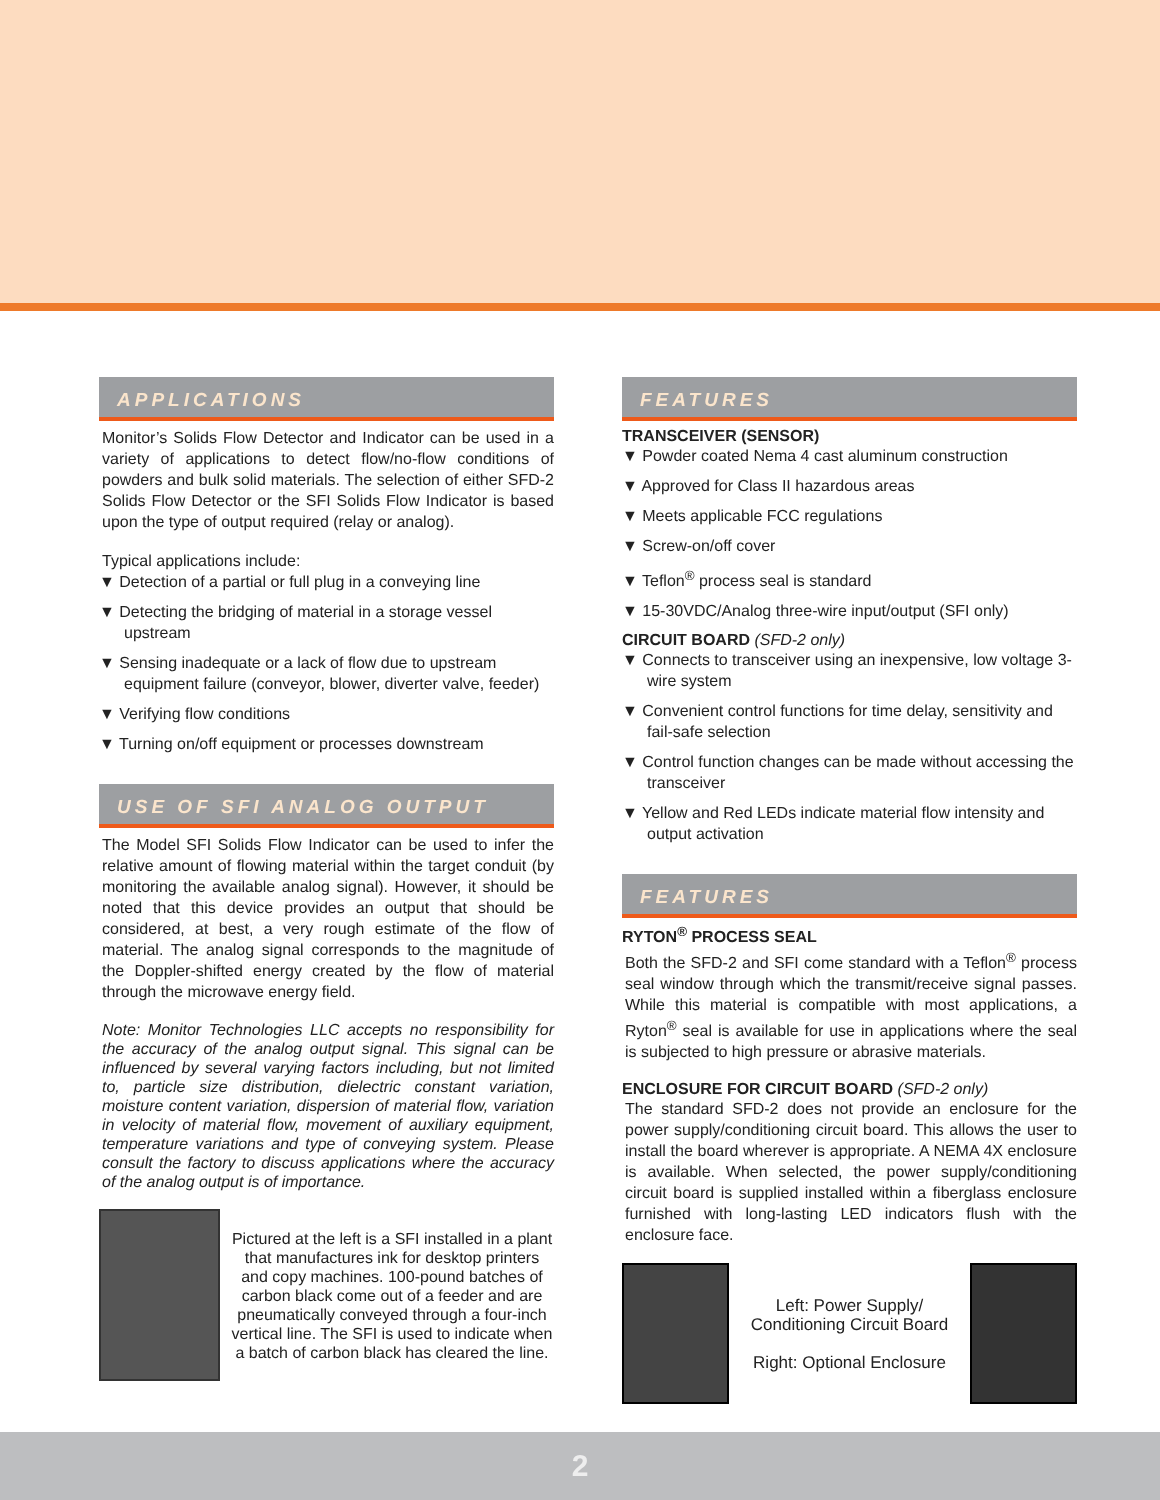APPLICATIONS
Monitor’s Solids Flow Detector and Indicator can be used in a variety of applications to detect flow/no-flow conditions of powders and bulk solid materials. The selection of either SFD-2 Solids Flow Detector or the SFI Solids Flow Indicator is based upon the type of output required (relay or analog).
Typical applications include:
▼ Detection of a partial or full plug in a conveying line
▼ Detecting the bridging of material in a storage vessel upstream
▼ Sensing inadequate or a lack of flow due to upstream equipment failure (conveyor, blower, diverter valve, feeder)
▼ Verifying flow conditions
▼ Turning on/off equipment or processes downstream
USE OF SFI ANALOG OUTPUT
The Model SFI Solids Flow Indicator can be used to infer the relative amount of flowing material within the target conduit (by monitoring the available analog signal). However, it should be noted that this device provides an output that should be considered, at best, a very rough estimate of the flow of material. The analog signal corresponds to the magnitude of the Doppler-shifted energy created by the flow of material through the microwave energy field.
Note: Monitor Technologies LLC accepts no responsibility for the accuracy of the analog output signal. This signal can be influenced by several varying factors including, but not limited to, particle size distribution, dielectric constant variation, moisture content variation, dispersion of material flow, variation in velocity of material flow, movement of auxiliary equipment, temperature variations and type of conveying system. Please consult the factory to discuss applications where the accuracy of the analog output is of importance.
Pictured at the left is a SFI installed in a plant that manufactures ink for desktop printers and copy machines. 100-pound batches of carbon black come out of a feeder and are pneumatically conveyed through a four-inch vertical line. The SFI is used to indicate when a batch of carbon black has cleared the line.
FEATURES
TRANSCEIVER (SENSOR)
▼ Powder coated Nema 4 cast aluminum construction
▼ Approved for Class II hazardous areas
▼ Meets applicable FCC regulations
▼ Screw-on/off cover
▼ Teflon<sup>®</sup> process seal is standard
▼ 15-30VDC/Analog three-wire input/output (SFI only)
CIRCUIT BOARD (SFD-2 only)
▼ Connects to transceiver using an inexpensive, low voltage 3-wire system
▼ Convenient control functions for time delay, sensitivity and fail-safe selection
▼ Control function changes can be made without accessing the transceiver
▼ Yellow and Red LEDs indicate material flow intensity and output activation
FEATURES
RYTON<sup>®</sup> PROCESS SEAL
Both the SFD-2 and SFI come standard with a Teflon<sup>®</sup> process seal window through which the transmit/receive signal passes. While this material is compatible with most applications, a Ryton<sup>®</sup> seal is available for use in applications where the seal is subjected to high pressure or abrasive materials.
ENCLOSURE FOR CIRCUIT BOARD (SFD-2 only)
The standard SFD-2 does not provide an enclosure for the power supply/conditioning circuit board. This allows the user to install the board wherever is appropriate. A NEMA 4X enclosure is available. When selected, the power supply/conditioning circuit board is supplied installed within a fiberglass enclosure furnished with long-lasting LED indicators flush with the enclosure face.
Left: Power Supply/ Conditioning Circuit Board
Right: Optional Enclosure
2